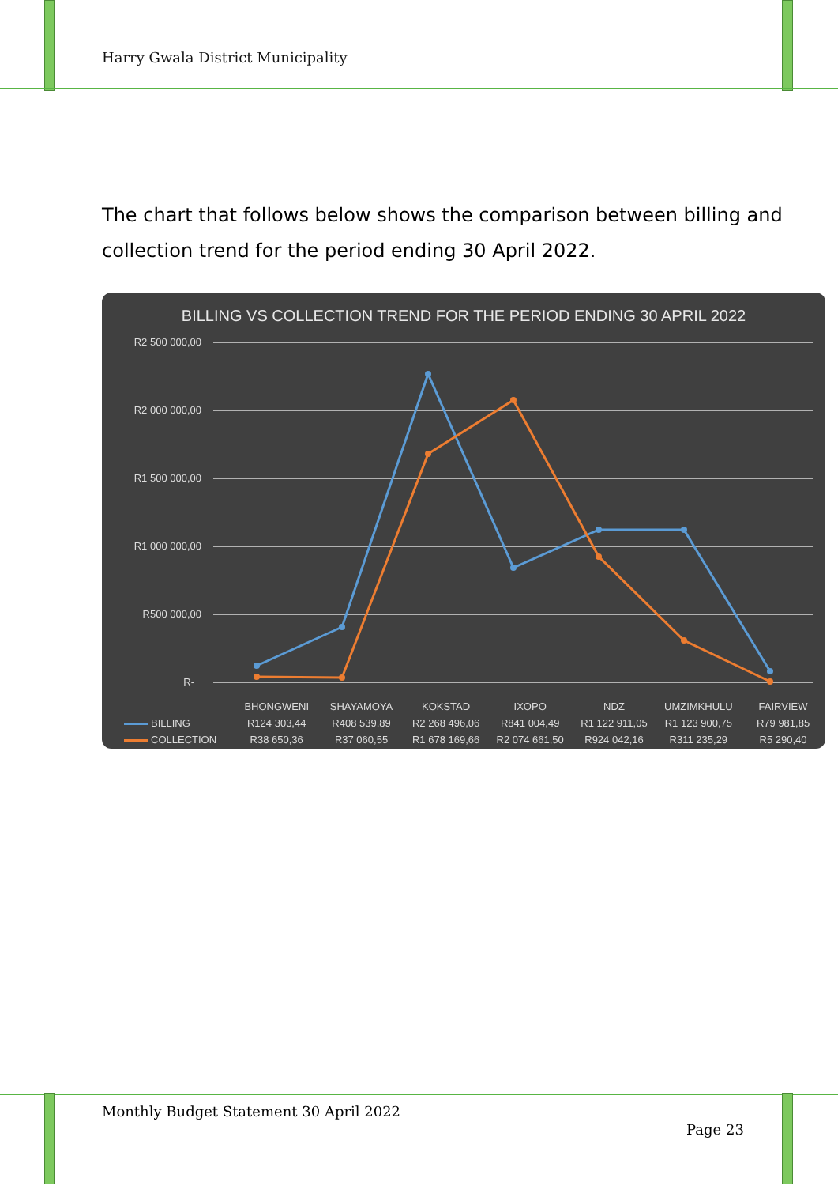Harry Gwala District Municipality
The chart that follows below shows the comparison between billing and collection trend for the period ending 30 April 2022.
BILLING VS COLLECTION TREND FOR THE PERIOD ENDING 30 APRIL 2022
R2 500 000,00
R2 000 000,00
R1 500 000,00
R1 000 000,00
R500 000,00
R-
| | BHONGWENI | SHAYAMOYA | KOKSTAD | IXOPO | NDZ | UMZIMKHULU | FAIRVIEW |
| --- | --- | --- | --- | --- | --- | --- | --- |
| BILLING | R124 303,44 | R408 539,89 | R2 268 496,06 | R841 004,49 | R1 122 911,05 | R1 123 900,75 | R79 981,85 |
| COLLECTION | R38 650,36 | R37 060,55 | R1 678 169,66 | R2 074 661,50 | R924 042,16 | R311 235,29 | R5 290,40 |
Monthly Budget Statement 30 April 2022
Page 23